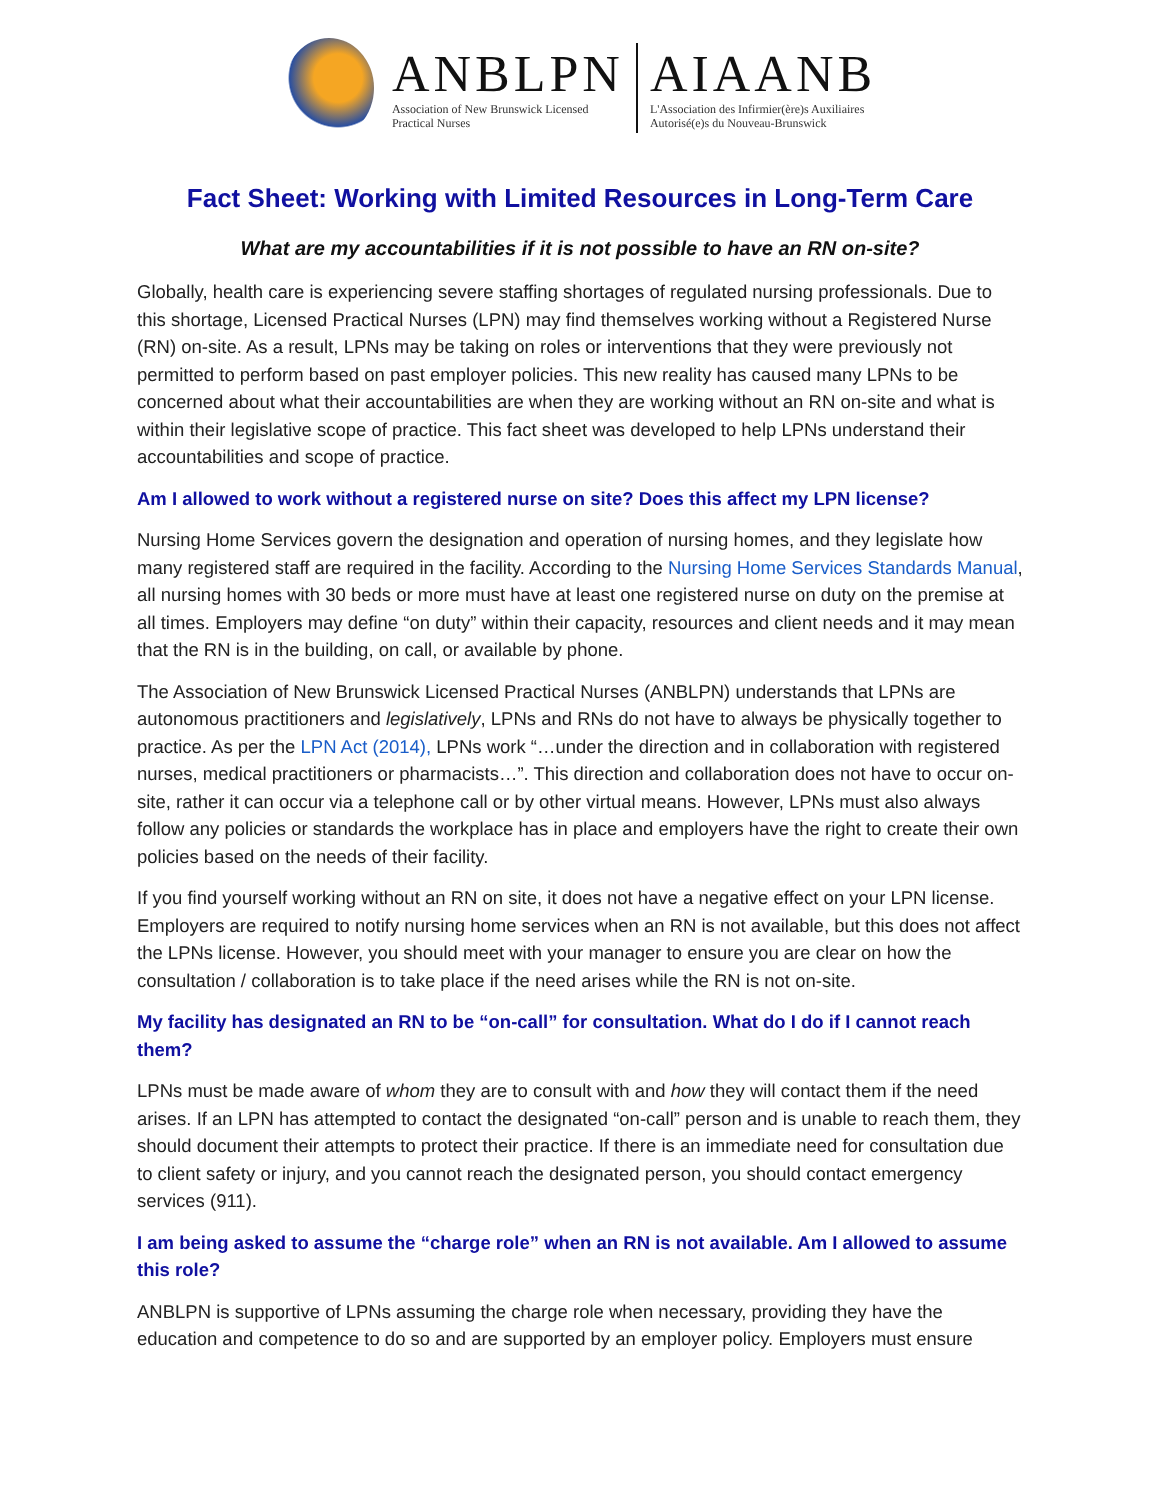ANBLPN
Association of New Brunswick Licensed
Practical Nurses
AIAANB
L'Association des Infirmier(ère)s Auxiliaires
Autorisé(e)s du Nouveau-Brunswick
Fact Sheet: Working with Limited Resources in Long-Term Care
What are my accountabilities if it is not possible to have an RN on-site?
Globally, health care is experiencing severe staffing shortages of regulated nursing professionals. Due to this shortage, Licensed Practical Nurses (LPN) may find themselves working without a Registered Nurse (RN) on-site. As a result, LPNs may be taking on roles or interventions that they were previously not permitted to perform based on past employer policies. This new reality has caused many LPNs to be concerned about what their accountabilities are when they are working without an RN on-site and what is within their legislative scope of practice. This fact sheet was developed to help LPNs understand their accountabilities and scope of practice.
Am I allowed to work without a registered nurse on site? Does this affect my LPN license?
Nursing Home Services govern the designation and operation of nursing homes, and they legislate how many registered staff are required in the facility. According to the Nursing Home Services Standards Manual, all nursing homes with 30 beds or more must have at least one registered nurse on duty on the premise at all times. Employers may define “on duty” within their capacity, resources and client needs and it may mean that the RN is in the building, on call, or available by phone.
The Association of New Brunswick Licensed Practical Nurses (ANBLPN) understands that LPNs are autonomous practitioners and legislatively, LPNs and RNs do not have to always be physically together to practice. As per the LPN Act (2014), LPNs work “…under the direction and in collaboration with registered nurses, medical practitioners or pharmacists…”. This direction and collaboration does not have to occur on-site, rather it can occur via a telephone call or by other virtual means. However, LPNs must also always follow any policies or standards the workplace has in place and employers have the right to create their own policies based on the needs of their facility.
If you find yourself working without an RN on site, it does not have a negative effect on your LPN license. Employers are required to notify nursing home services when an RN is not available, but this does not affect the LPNs license. However, you should meet with your manager to ensure you are clear on how the consultation / collaboration is to take place if the need arises while the RN is not on-site.
My facility has designated an RN to be “on-call” for consultation. What do I do if I cannot reach them?
LPNs must be made aware of whom they are to consult with and how they will contact them if the need arises. If an LPN has attempted to contact the designated “on-call” person and is unable to reach them, they should document their attempts to protect their practice. If there is an immediate need for consultation due to client safety or injury, and you cannot reach the designated person, you should contact emergency services (911).
I am being asked to assume the “charge role” when an RN is not available. Am I allowed to assume this role?
ANBLPN is supportive of LPNs assuming the charge role when necessary, providing they have the education and competence to do so and are supported by an employer policy. Employers must ensure